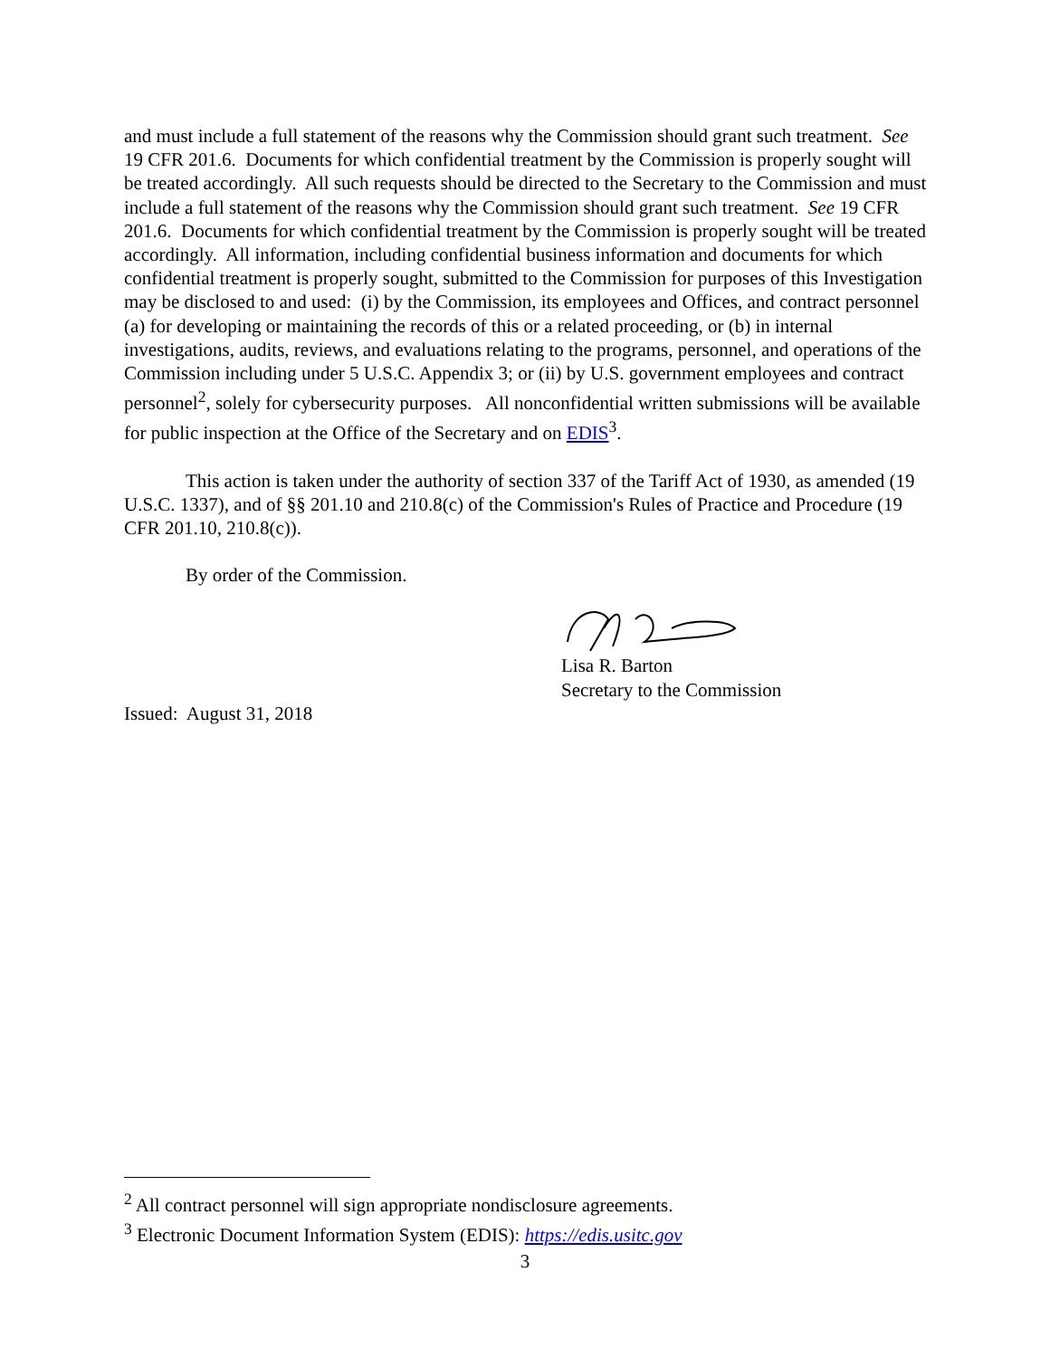and must include a full statement of the reasons why the Commission should grant such treatment. See 19 CFR 201.6. Documents for which confidential treatment by the Commission is properly sought will be treated accordingly. All such requests should be directed to the Secretary to the Commission and must include a full statement of the reasons why the Commission should grant such treatment. See 19 CFR 201.6. Documents for which confidential treatment by the Commission is properly sought will be treated accordingly. All information, including confidential business information and documents for which confidential treatment is properly sought, submitted to the Commission for purposes of this Investigation may be disclosed to and used: (i) by the Commission, its employees and Offices, and contract personnel (a) for developing or maintaining the records of this or a related proceeding, or (b) in internal investigations, audits, reviews, and evaluations relating to the programs, personnel, and operations of the Commission including under 5 U.S.C. Appendix 3; or (ii) by U.S. government employees and contract personnel<sup>2</sup>, solely for cybersecurity purposes. All nonconfidential written submissions will be available for public inspection at the Office of the Secretary and on EDIS<sup>3</sup>.
This action is taken under the authority of section 337 of the Tariff Act of 1930, as amended (19 U.S.C. 1337), and of §§ 201.10 and 210.8(c) of the Commission's Rules of Practice and Procedure (19 CFR 201.10, 210.8(c)).
By order of the Commission.
Lisa R. Barton
Secretary to the Commission
Issued: August 31, 2018
<sup>2</sup> All contract personnel will sign appropriate nondisclosure agreements.
<sup>3</sup> Electronic Document Information System (EDIS): https://edis.usitc.gov
3